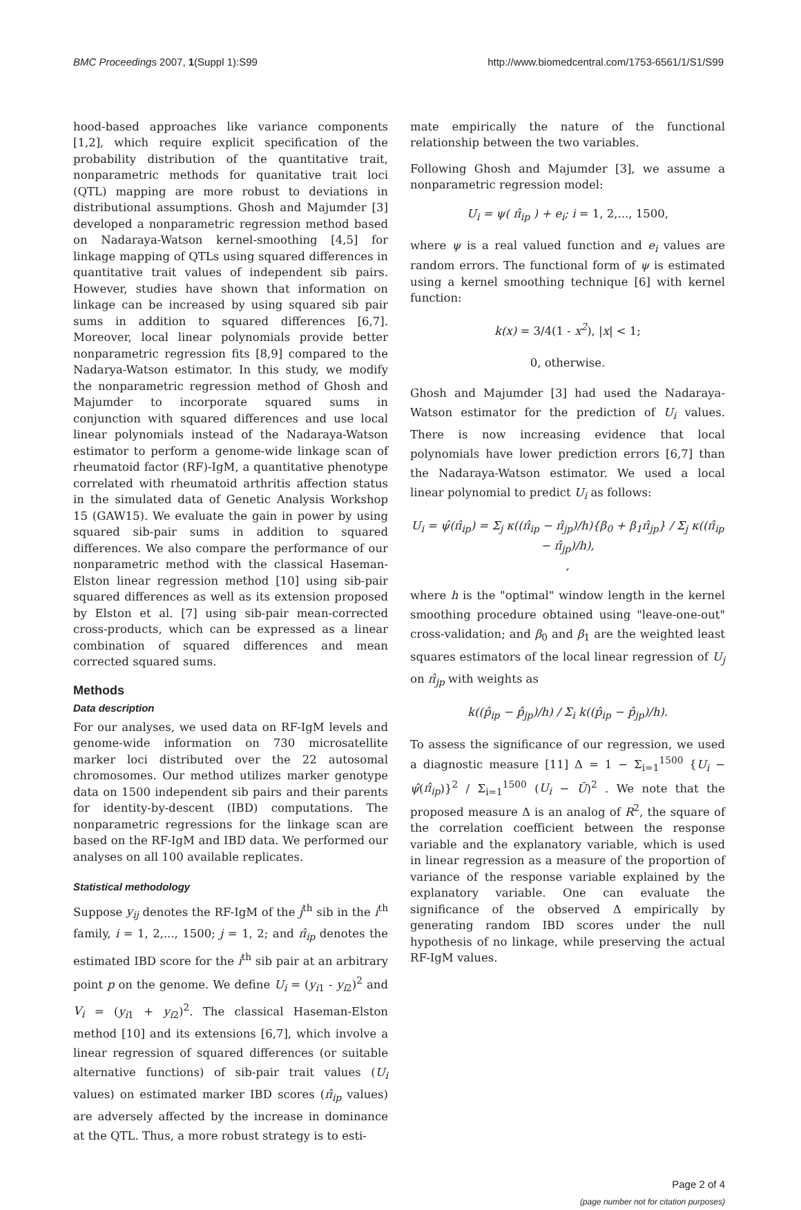BMC Proceedings 2007, 1(Suppl 1):S99 http://www.biomedcentral.com/1753-6561/1/S1/S99
hood-based approaches like variance components [1,2], which require explicit specification of the probability distribution of the quantitative trait, nonparametric methods for quanitative trait loci (QTL) mapping are more robust to deviations in distributional assumptions. Ghosh and Majumder [3] developed a nonparametric regression method based on Nadaraya-Watson kernel-smoothing [4,5] for linkage mapping of QTLs using squared differences in quantitative trait values of independent sib pairs. However, studies have shown that information on linkage can be increased by using squared sib pair sums in addition to squared differences [6,7]. Moreover, local linear polynomials provide better nonparametric regression fits [8,9] compared to the Nadarya-Watson estimator. In this study, we modify the nonparametric regression method of Ghosh and Majumder to incorporate squared sums in conjunction with squared differences and use local linear polynomials instead of the Nadaraya-Watson estimator to perform a genome-wide linkage scan of rheumatoid factor (RF)-IgM, a quantitative phenotype correlated with rheumatoid arthritis affection status in the simulated data of Genetic Analysis Workshop 15 (GAW15). We evaluate the gain in power by using squared sib-pair sums in addition to squared differences. We also compare the performance of our nonparametric method with the classical Haseman-Elston linear regression method [10] using sib-pair squared differences as well as its extension proposed by Elston et al. [7] using sib-pair mean-corrected cross-products, which can be expressed as a linear combination of squared differences and mean corrected squared sums.
Methods
Data description
For our analyses, we used data on RF-IgM levels and genome-wide information on 730 microsatellite marker loci distributed over the 22 autosomal chromosomes. Our method utilizes marker genotype data on 1500 independent sib pairs and their parents for identity-by-descent (IBD) computations. The nonparametric regressions for the linkage scan are based on the RF-IgM and IBD data. We performed our analyses on all 100 available replicates.
Statistical methodology
Suppose y<sub>ij</sub> denotes the RF-IgM of the j<sup>th</sup> sib in the i<sup>th</sup> family, i = 1, 2,..., 1500; j = 1, 2; and π̂<sub>ip</sub> denotes the estimated IBD score for the i<sup>th</sup> sib pair at an arbitrary point p on the genome. We define U<sub>i</sub> = (y<sub>i1</sub> - y<sub>i2</sub>)<sup>2</sup> and V<sub>i</sub> = (y<sub>i1</sub> + y<sub>i2</sub>)<sup>2</sup>. The classical Haseman-Elston method [10] and its extensions [6,7], which involve a linear regression of squared differences (or suitable alternative functions) of sib-pair trait values (U<sub>i</sub> values) on estimated marker IBD scores (π̂<sub>ip</sub> values) are adversely affected by the increase in dominance at the QTL. Thus, a more robust strategy is to esti-
mate empirically the nature of the functional relationship between the two variables.
Following Ghosh and Majumder [3], we assume a nonparametric regression model:
U<sub>i</sub> = ψ( π̂<sub>ip</sub> ) + e<sub>i</sub>; i = 1, 2,..., 1500,
where ψ is a real valued function and e<sub>i</sub> values are random errors. The functional form of ψ is estimated using a kernel smoothing technique [6] with kernel function:
k(x) = 3/4(1 - x<sup>2</sup>), |x| < 1;
0, otherwise.
Ghosh and Majumder [3] had used the Nadaraya-Watson estimator for the prediction of U<sub>i</sub> values. There is now increasing evidence that local polynomials have lower prediction errors [6,7] than the Nadaraya-Watson estimator. We used a local linear polynomial to predict U<sub>i</sub> as follows:
U<sub>i</sub> = ψ̂(π̂<sub>ip</sub>) = Σ<sub>j</sub> κ((π̂<sub>ip</sub> − π̂<sub>jp</sub>)/h){β<sub>0</sub> + β<sub>1</sub>π̂<sub>jp</sub>} / Σ<sub>j</sub> κ((π̂<sub>ip</sub> − π̂<sub>jp</sub>)/h),
,
where h is the "optimal" window length in the kernel smoothing procedure obtained using "leave-one-out" cross-validation; and β<sub>0</sub> and β<sub>1</sub> are the weighted least squares estimators of the local linear regression of U<sub>j</sub> on π̂<sub>jp</sub> with weights as
k((p̂<sub>ip</sub> − p̂<sub>jp</sub>)/h) / Σ<sub>i</sub> k((p̂<sub>ip</sub> − p̂<sub>jp</sub>)/h).
To assess the significance of our regression, we used a diagnostic measure [11] Δ = 1 − Σ<sub>i=1</sub><sup>1500</sup> {U<sub>i</sub> − ψ̂(π̂<sub>ip</sub>)}<sup>2</sup> / Σ<sub>i=1</sub><sup>1500</sup> (U<sub>i</sub> − Ū)<sup>2</sup> . We note that the proposed measure Δ is an analog of R<sup>2</sup>, the square of the correlation coefficient between the response variable and the explanatory variable, which is used in linear regression as a measure of the proportion of variance of the response variable explained by the explanatory variable. One can evaluate the significance of the observed Δ empirically by generating random IBD scores under the null hypothesis of no linkage, while preserving the actual RF-IgM values.
Page 2 of 4
(page number not for citation purposes)